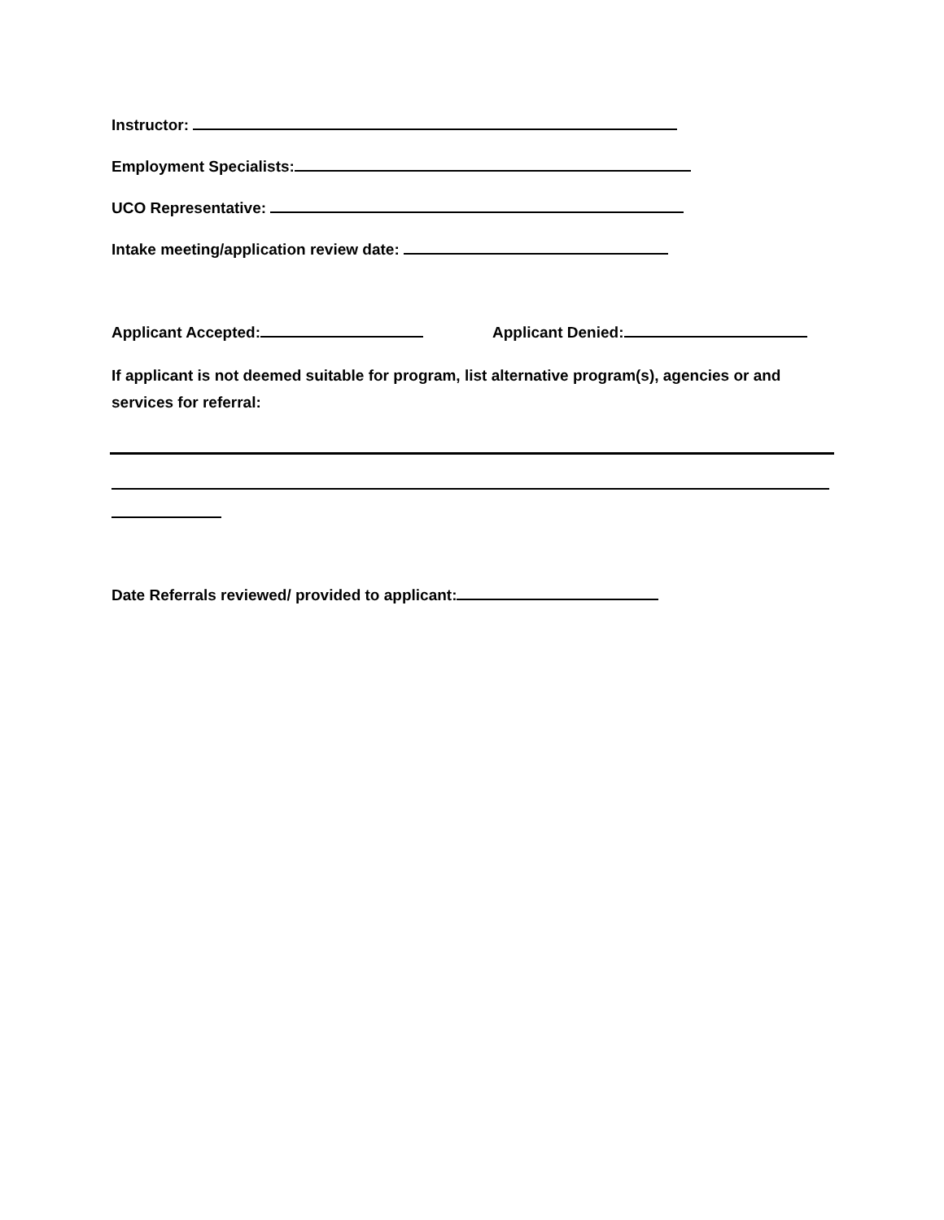Instructor:
Employment Specialists:
UCO Representative:
Intake meeting/application review date:
Applicant Accepted: Applicant Denied:
If applicant is not deemed suitable for program, list alternative program(s), agencies or and
services for referral:
Date Referrals reviewed/ provided to applicant: